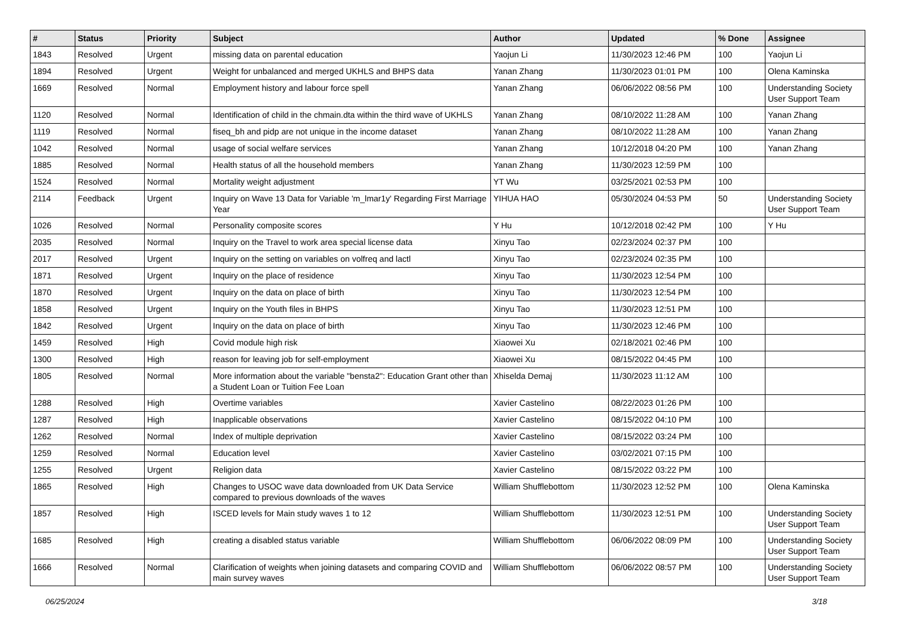| # | Status | Priority | Subject | Author | Updated | % Done | Assignee |
| --- | --- | --- | --- | --- | --- | --- | --- |
| 1843 | Resolved | Urgent | missing data on parental education | Yaojun Li | 11/30/2023 12:46 PM | 100 | Yaojun Li |
| 1894 | Resolved | Urgent | Weight for unbalanced and merged UKHLS and BHPS data | Yanan Zhang | 11/30/2023 01:01 PM | 100 | Olena Kaminska |
| 1669 | Resolved | Normal | Employment history and labour force spell | Yanan Zhang | 06/06/2022 08:56 PM | 100 | Understanding Society User Support Team |
| 1120 | Resolved | Normal | Identification of child in the chmain.dta within the third wave of UKHLS | Yanan Zhang | 08/10/2022 11:28 AM | 100 | Yanan Zhang |
| 1119 | Resolved | Normal | fiseq_bh and pidp are not unique in the income dataset | Yanan Zhang | 08/10/2022 11:28 AM | 100 | Yanan Zhang |
| 1042 | Resolved | Normal | usage of social welfare services | Yanan Zhang | 10/12/2018 04:20 PM | 100 | Yanan Zhang |
| 1885 | Resolved | Normal | Health status of all the household members | Yanan Zhang | 11/30/2023 12:59 PM | 100 | |
| 1524 | Resolved | Normal | Mortality weight adjustment | YT Wu | 03/25/2021 02:53 PM | 100 | |
| 2114 | Feedback | Urgent | Inquiry on Wave 13 Data for Variable 'm_lmar1y' Regarding First Marriage Year | YIHUA HAO | 05/30/2024 04:53 PM | 50 | Understanding Society User Support Team |
| 1026 | Resolved | Normal | Personality composite scores | Y Hu | 10/12/2018 02:42 PM | 100 | Y Hu |
| 2035 | Resolved | Normal | Inquiry on the Travel to work area special license data | Xinyu Tao | 02/23/2024 02:37 PM | 100 | |
| 2017 | Resolved | Urgent | Inquiry on the setting on variables on volfreq and lactl | Xinyu Tao | 02/23/2024 02:35 PM | 100 | |
| 1871 | Resolved | Urgent | Inquiry on the place of residence | Xinyu Tao | 11/30/2023 12:54 PM | 100 | |
| 1870 | Resolved | Urgent | Inquiry on the data on place of birth | Xinyu Tao | 11/30/2023 12:54 PM | 100 | |
| 1858 | Resolved | Urgent | Inquiry on the Youth files in BHPS | Xinyu Tao | 11/30/2023 12:51 PM | 100 | |
| 1842 | Resolved | Urgent | Inquiry on the data on place of birth | Xinyu Tao | 11/30/2023 12:46 PM | 100 | |
| 1459 | Resolved | High | Covid module high risk | Xiaowei Xu | 02/18/2021 02:46 PM | 100 | |
| 1300 | Resolved | High | reason for leaving job for self-employment | Xiaowei Xu | 08/15/2022 04:45 PM | 100 | |
| 1805 | Resolved | Normal | More information about the variable "bensta2": Education Grant other than a Student Loan or Tuition Fee Loan | Xhiselda Demaj | 11/30/2023 11:12 AM | 100 | |
| 1288 | Resolved | High | Overtime variables | Xavier Castelino | 08/22/2023 01:26 PM | 100 | |
| 1287 | Resolved | High | Inapplicable observations | Xavier Castelino | 08/15/2022 04:10 PM | 100 | |
| 1262 | Resolved | Normal | Index of multiple deprivation | Xavier Castelino | 08/15/2022 03:24 PM | 100 | |
| 1259 | Resolved | Normal | Education level | Xavier Castelino | 03/02/2021 07:15 PM | 100 | |
| 1255 | Resolved | Urgent | Religion data | Xavier Castelino | 08/15/2022 03:22 PM | 100 | |
| 1865 | Resolved | High | Changes to USOC wave data downloaded from UK Data Service compared to previous downloads of the waves | William Shufflebottom | 11/30/2023 12:52 PM | 100 | Olena Kaminska |
| 1857 | Resolved | High | ISCED levels for Main study waves 1 to 12 | William Shufflebottom | 11/30/2023 12:51 PM | 100 | Understanding Society User Support Team |
| 1685 | Resolved | High | creating a disabled status variable | William Shufflebottom | 06/06/2022 08:09 PM | 100 | Understanding Society User Support Team |
| 1666 | Resolved | Normal | Clarification of weights when joining datasets and comparing COVID and main survey waves | William Shufflebottom | 06/06/2022 08:57 PM | 100 | Understanding Society User Support Team |
06/25/2024 3/18